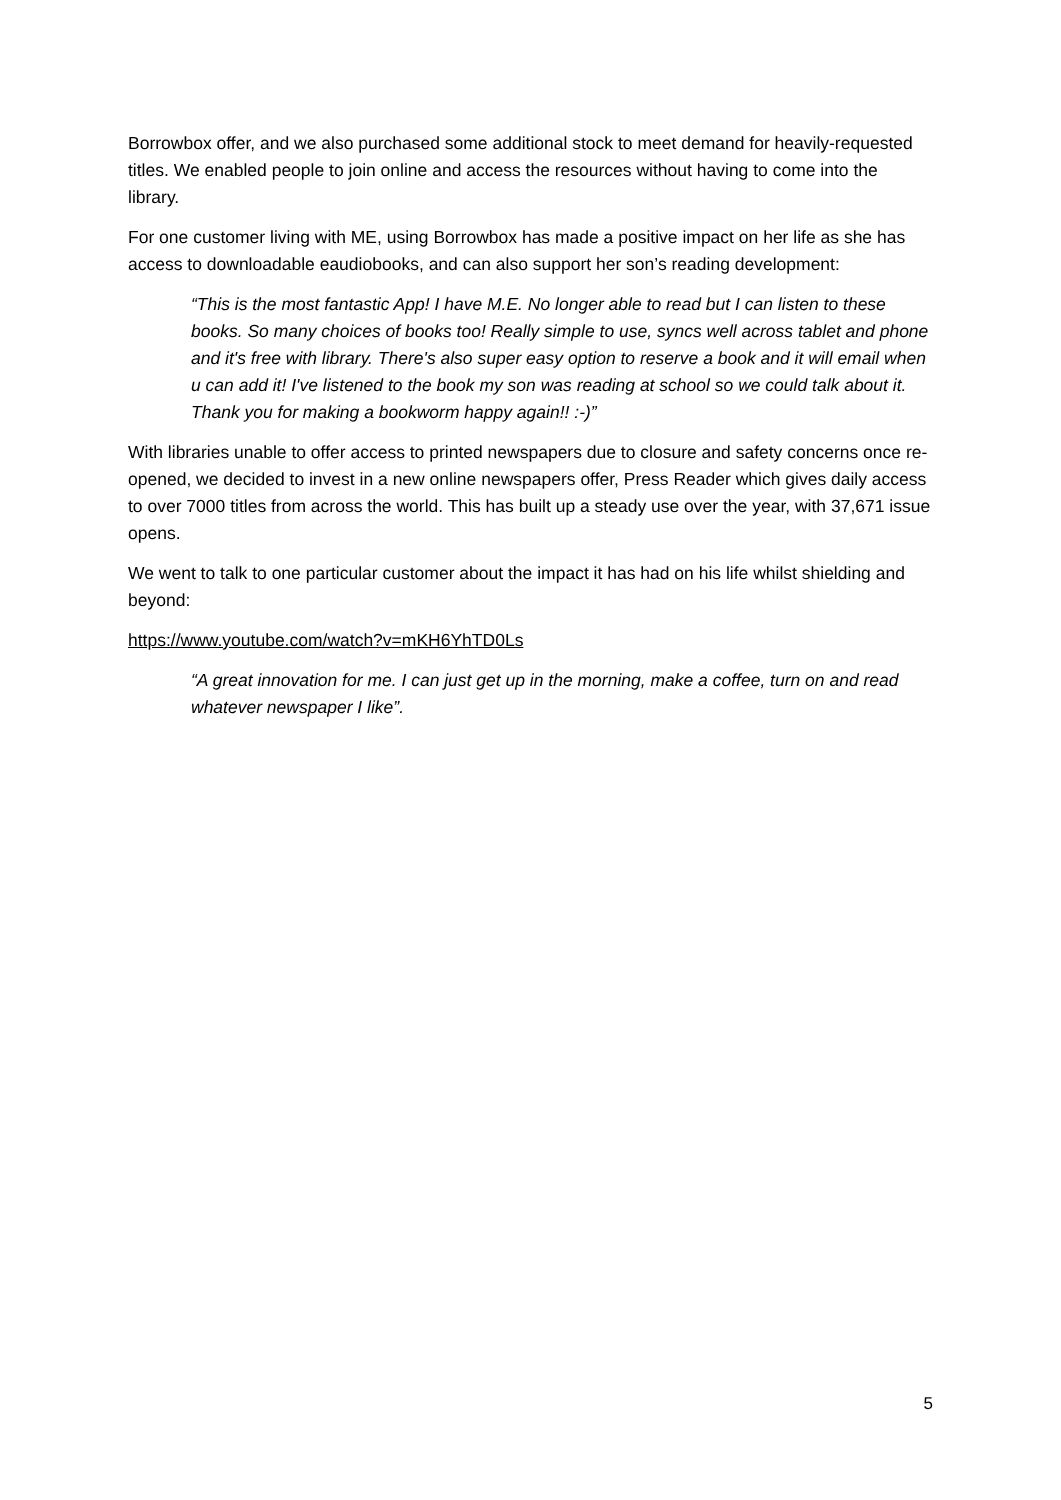Borrowbox offer, and we also purchased some additional stock to meet demand for heavily-requested titles. We enabled people to join online and access the resources without having to come into the library.
For one customer living with ME, using Borrowbox has made a positive impact on her life as she has access to downloadable eaudiobooks, and can also support her son’s reading development:
“This is the most fantastic App! I have M.E. No longer able to read but I can listen to these books. So many choices of books too! Really simple to use, syncs well across tablet and phone and it's free with library. There's also super easy option to reserve a book and it will email when u can add it! I've listened to the book my son was reading at school so we could talk about it. Thank you for making a bookworm happy again!! :-)”
With libraries unable to offer access to printed newspapers due to closure and safety concerns once re-opened, we decided to invest in a new online newspapers offer, Press Reader which gives daily access to over 7000 titles from across the world. This has built up a steady use over the year, with 37,671 issue opens.
We went to talk to one particular customer about the impact it has had on his life whilst shielding and beyond:
https://www.youtube.com/watch?v=mKH6YhTD0Ls
“A great innovation for me. I can just get up in the morning, make a coffee, turn on and read whatever newspaper I like”.
5